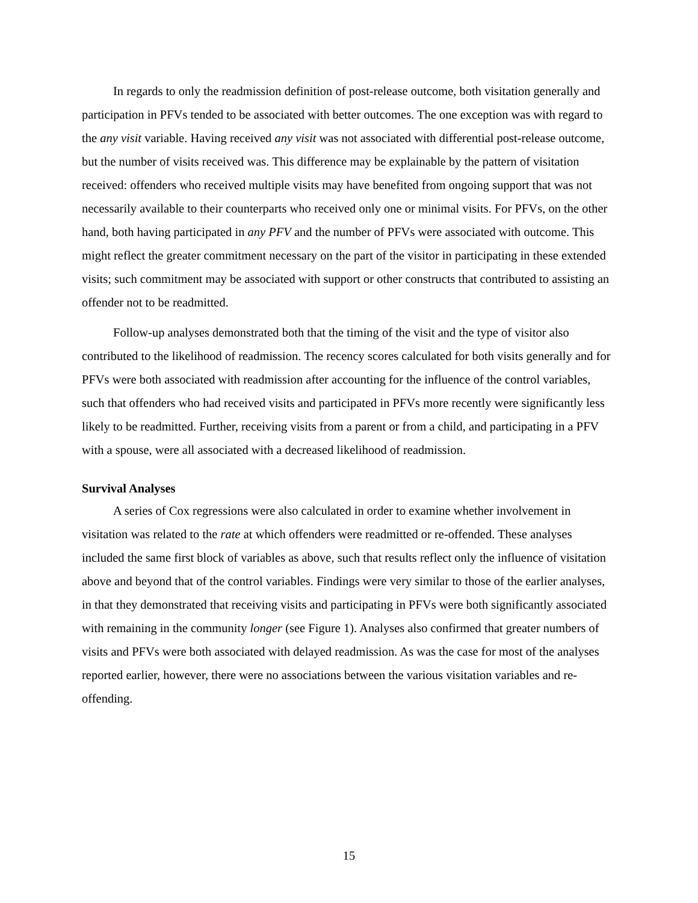In regards to only the readmission definition of post-release outcome, both visitation generally and participation in PFVs tended to be associated with better outcomes. The one exception was with regard to the any visit variable. Having received any visit was not associated with differential post-release outcome, but the number of visits received was. This difference may be explainable by the pattern of visitation received: offenders who received multiple visits may have benefited from ongoing support that was not necessarily available to their counterparts who received only one or minimal visits. For PFVs, on the other hand, both having participated in any PFV and the number of PFVs were associated with outcome. This might reflect the greater commitment necessary on the part of the visitor in participating in these extended visits; such commitment may be associated with support or other constructs that contributed to assisting an offender not to be readmitted.
Follow-up analyses demonstrated both that the timing of the visit and the type of visitor also contributed to the likelihood of readmission. The recency scores calculated for both visits generally and for PFVs were both associated with readmission after accounting for the influence of the control variables, such that offenders who had received visits and participated in PFVs more recently were significantly less likely to be readmitted. Further, receiving visits from a parent or from a child, and participating in a PFV with a spouse, were all associated with a decreased likelihood of readmission.
Survival Analyses
A series of Cox regressions were also calculated in order to examine whether involvement in visitation was related to the rate at which offenders were readmitted or re-offended. These analyses included the same first block of variables as above, such that results reflect only the influence of visitation above and beyond that of the control variables. Findings were very similar to those of the earlier analyses, in that they demonstrated that receiving visits and participating in PFVs were both significantly associated with remaining in the community longer (see Figure 1). Analyses also confirmed that greater numbers of visits and PFVs were both associated with delayed readmission. As was the case for most of the analyses reported earlier, however, there were no associations between the various visitation variables and re-offending.
15